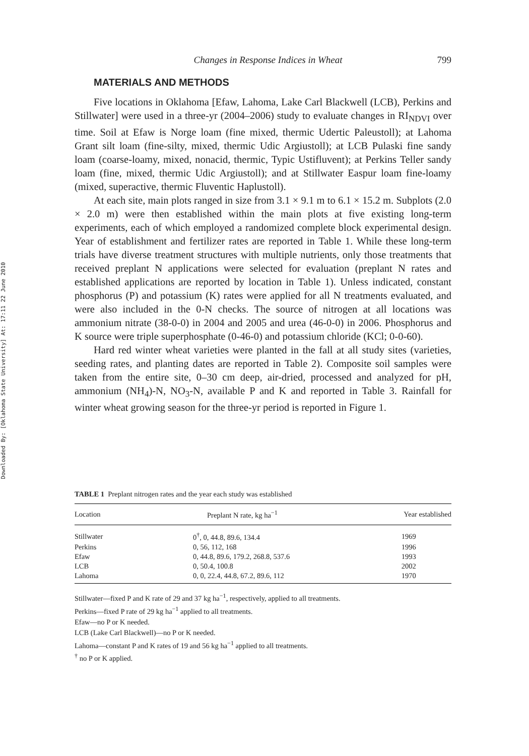Downloaded By: [Oklahoma State University] At: 17:11 22 June 2010
Changes in Response Indices in Wheat 799
MATERIALS AND METHODS
Five locations in Oklahoma [Efaw, Lahoma, Lake Carl Blackwell (LCB), Perkins and Stillwater] were used in a three-yr (2004–2006) study to evaluate changes in RI<sub>NDVI</sub> over time. Soil at Efaw is Norge loam (fine mixed, thermic Udertic Paleustoll); at Lahoma Grant silt loam (fine-silty, mixed, thermic Udic Argiustoll); at LCB Pulaski fine sandy loam (coarse-loamy, mixed, nonacid, thermic, Typic Ustifluvent); at Perkins Teller sandy loam (fine, mixed, thermic Udic Argiustoll); and at Stillwater Easpur loam fine-loamy (mixed, superactive, thermic Fluventic Haplustoll).
At each site, main plots ranged in size from 3.1 × 9.1 m to 6.1 × 15.2 m. Subplots (2.0 × 2.0 m) were then established within the main plots at five existing long-term experiments, each of which employed a randomized complete block experimental design. Year of establishment and fertilizer rates are reported in Table 1. While these long-term trials have diverse treatment structures with multiple nutrients, only those treatments that received preplant N applications were selected for evaluation (preplant N rates and established applications are reported by location in Table 1). Unless indicated, constant phosphorus (P) and potassium (K) rates were applied for all N treatments evaluated, and were also included in the 0-N checks. The source of nitrogen at all locations was ammonium nitrate (38-0-0) in 2004 and 2005 and urea (46-0-0) in 2006. Phosphorus and K source were triple superphosphate (0-46-0) and potassium chloride (KCl; 0-0-60).
Hard red winter wheat varieties were planted in the fall at all study sites (varieties, seeding rates, and planting dates are reported in Table 2). Composite soil samples were taken from the entire site, 0–30 cm deep, air-dried, processed and analyzed for pH, ammonium (NH<sub>4</sub>)-N, NO<sub>3</sub>-N, available P and K and reported in Table 3. Rainfall for winter wheat growing season for the three-yr period is reported in Figure 1.
TABLE 1 Preplant nitrogen rates and the year each study was established
| Location | Preplant N rate, kg ha<sup>−1</sup> | Year established |
| --- | --- | --- |
| Stillwater | 0<sup>†</sup>, 0, 44.8, 89.6, 134.4 | 1969 |
| Perkins | 0, 56, 112, 168 | 1996 |
| Efaw | 0, 44.8, 89.6, 179.2, 268.8, 537.6 | 1993 |
| LCB | 0, 50.4, 100.8 | 2002 |
| Lahoma | 0, 0, 22.4, 44.8, 67.2, 89.6, 112 | 1970 |
Stillwater—fixed P and K rate of 29 and 37 kg ha<sup>−1</sup>, respectively, applied to all treatments.
Perkins—fixed P rate of 29 kg ha<sup>−1</sup> applied to all treatments.
Efaw—no P or K needed.
LCB (Lake Carl Blackwell)—no P or K needed.
Lahoma—constant P and K rates of 19 and 56 kg ha<sup>−1</sup> applied to all treatments.
<sup>†</sup> no P or K applied.